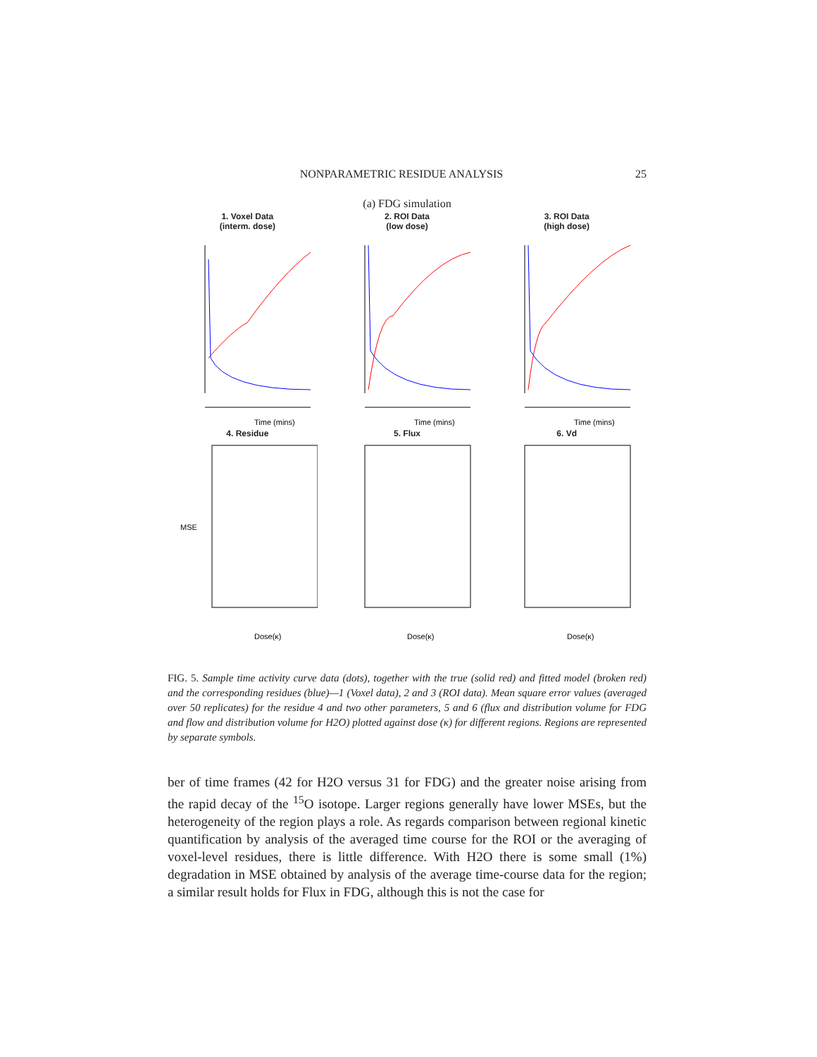NONPARAMETRIC RESIDUE ANALYSIS 25
(a) FDG simulation
1. Voxel Data
(interm. dose)
Time (mins)
2. ROI Data
(low dose)
Time (mins)
3. ROI Data
(high dose)
Time (mins)
4. Residue
MSE
Dose(κ)
5. Flux
Dose(κ)
6. Vd
Dose(κ)
FIG. 5. Sample time activity curve data (dots), together with the true (solid red) and fitted model (broken red) and the corresponding residues (blue)—1 (Voxel data), 2 and 3 (ROI data). Mean square error values (averaged over 50 replicates) for the residue 4 and two other parameters, 5 and 6 (flux and distribution volume for FDG and flow and distribution volume for H2O) plotted against dose (κ) for different regions. Regions are represented by separate symbols.
ber of time frames (42 for H2O versus 31 for FDG) and the greater noise arising from the rapid decay of the <sup>15</sup>O isotope. Larger regions generally have lower MSEs, but the heterogeneity of the region plays a role. As regards comparison between regional kinetic quantification by analysis of the averaged time course for the ROI or the averaging of voxel-level residues, there is little difference. With H2O there is some small (1%) degradation in MSE obtained by analysis of the average time-course data for the region; a similar result holds for Flux in FDG, although this is not the case for